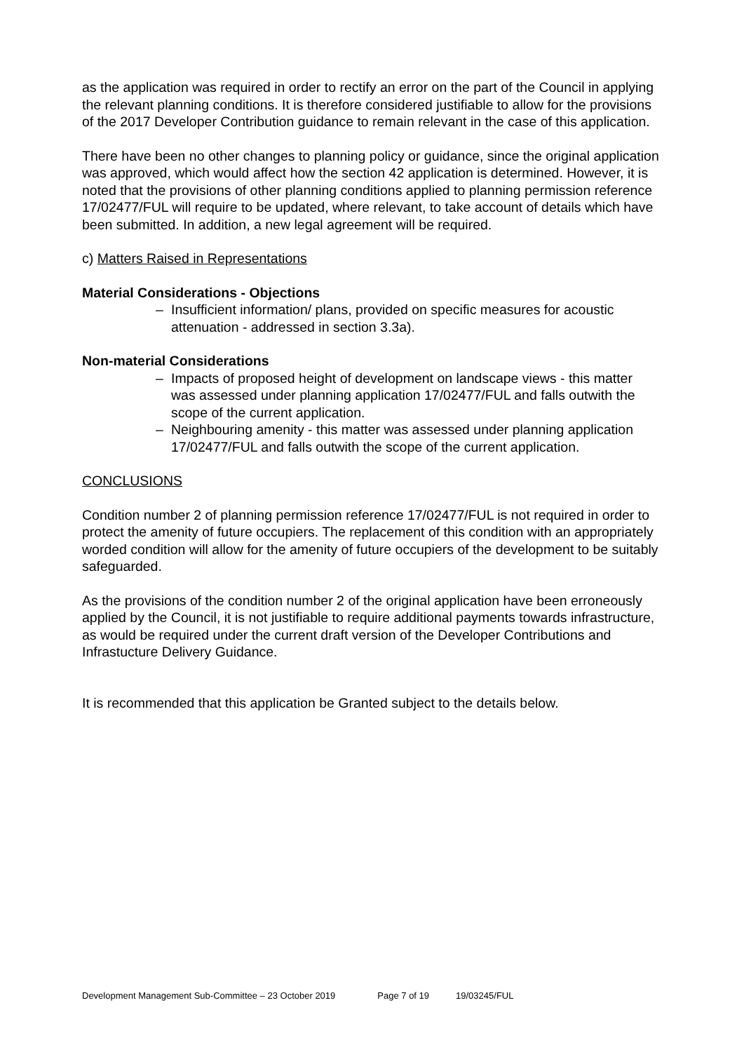as the application was required in order to rectify an error on the part of the Council in applying the relevant planning conditions. It is therefore considered justifiable to allow for the provisions of the 2017 Developer Contribution guidance to remain relevant in the case of this application.
There have been no other changes to planning policy or guidance, since the original application was approved, which would affect how the section 42 application is determined. However, it is noted that the provisions of other planning conditions applied to planning permission reference 17/02477/FUL will require to be updated, where relevant, to take account of details which have been submitted. In addition, a new legal agreement will be required.
c) Matters Raised in Representations
Material Considerations - Objections
– Insufficient information/ plans, provided on specific measures for acoustic attenuation - addressed in section 3.3a).
Non-material Considerations
– Impacts of proposed height of development on landscape views - this matter was assessed under planning application 17/02477/FUL and falls outwith the scope of the current application.
– Neighbouring amenity - this matter was assessed under planning application 17/02477/FUL and falls outwith the scope of the current application.
CONCLUSIONS
Condition number 2 of planning permission reference 17/02477/FUL is not required in order to protect the amenity of future occupiers. The replacement of this condition with an appropriately worded condition will allow for the amenity of future occupiers of the development to be suitably safeguarded.
As the provisions of the condition number 2 of the original application have been erroneously applied by the Council, it is not justifiable to require additional payments towards infrastructure, as would be required under the current draft version of the Developer Contributions and Infrastucture Delivery Guidance.
It is recommended that this application be Granted subject to the details below.
Development Management Sub-Committee – 23 October 2019 Page 7 of 19 19/03245/FUL